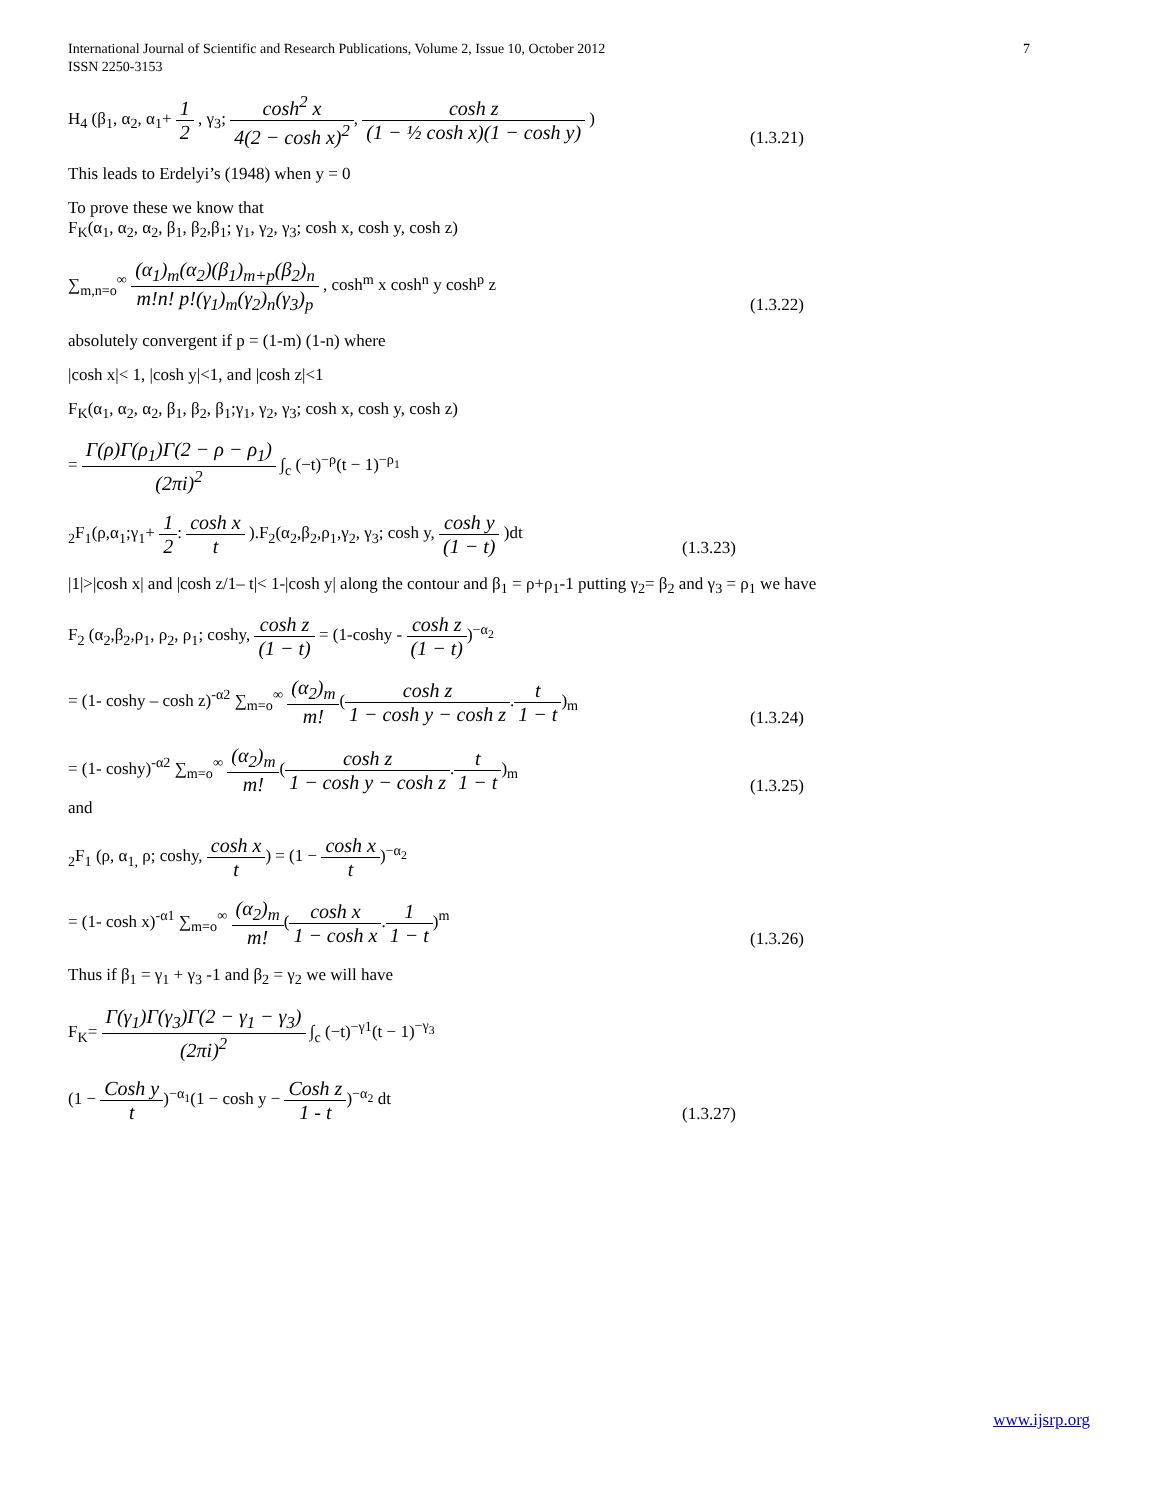International Journal of Scientific and Research Publications, Volume 2, Issue 10, October 2012
ISSN 2250-3153
7
H<sub>4</sub> (β<sub>1</sub>, α<sub>2</sub>, α<sub>1</sub>+ 1 2 , γ<sub>3</sub>; cosh<sup>2</sup> x 4(2 − cosh x)<sup>2</sup>, cosh z (1 − ½ cosh x)(1 − cosh y) )
(1.3.21)
This leads to Erdelyi’s (1948) when y = 0
To prove these we know that
F<sub>K</sub>(α<sub>1</sub>, α<sub>2</sub>, α<sub>2</sub>, β<sub>1</sub>, β<sub>2</sub>,β<sub>1</sub>; γ<sub>1</sub>, γ<sub>2</sub>, γ<sub>3</sub>; cosh x, cosh y, cosh z)
∑<sub>m,n=o</sub><sup>∞</sup> (α<sub>1</sub>)<sub>m</sub>(α<sub>2</sub>)(β<sub>1</sub>)<sub>m+p</sub>(β<sub>2</sub>)<sub>n</sub> m!n! p!(γ<sub>1</sub>)<sub>m</sub>(γ<sub>2</sub>)<sub>n</sub>(γ<sub>3</sub>)<sub>p</sub> , cosh<sup>m</sup> x cosh<sup>n</sup> y cosh<sup>p</sup> z
(1.3.22)
absolutely convergent if p = (1-m) (1-n) where
|cosh x|< 1, |cosh y|<1, and |cosh z|<1
F<sub>K</sub>(α<sub>1</sub>, α<sub>2</sub>, α<sub>2</sub>, β<sub>1</sub>, β<sub>2</sub>, β<sub>1</sub>;γ<sub>1</sub>, γ<sub>2</sub>, γ<sub>3</sub>; cosh x, cosh y, cosh z)
= Γ(ρ)Γ(ρ<sub>1</sub>)Γ(2 − ρ − ρ<sub>1</sub>) (2πi)<sup>2</sup> ∫<sub>c</sub> (−t)<sup>−ρ</sup>(t − 1)<sup>−ρ<sub>1</sub></sup>
<sub>2</sub>F<sub>1</sub>(ρ,α<sub>1</sub>;γ<sub>1</sub>+ 1 2: cosh x t ).F<sub>2</sub>(α<sub>2</sub>,β<sub>2</sub>,ρ<sub>1</sub>,γ<sub>2</sub>, γ<sub>3</sub>; cosh y, cosh y (1 − t) )dt
(1.3.23)
|1|>|cosh x| and |cosh z/1– t|< 1-|cosh y| along the contour and β<sub>1</sub> = ρ+ρ<sub>1</sub>-1 putting γ<sub>2</sub>= β<sub>2</sub> and γ<sub>3</sub> = ρ<sub>1</sub> we have
F<sub>2</sub> (α<sub>2</sub>,β<sub>2</sub>,ρ<sub>1</sub>, ρ<sub>2</sub>, ρ<sub>1</sub>; coshy, cosh z (1 − t) = (1-coshy - cosh z (1 − t))<sup>−α<sub>2</sub></sup>
= (1- coshy – cosh z)<sup>-α2</sup> ∑<sub>m=o</sub><sup>∞</sup> (α<sub>2</sub>)<sub>m</sub> m!(cosh z 1 − cosh y − cosh z.t 1 − t)<sub>m</sub>
(1.3.24)
= (1- coshy)<sup>-α2</sup> ∑<sub>m=o</sub><sup>∞</sup> (α<sub>2</sub>)<sub>m</sub> m!(cosh z 1 − cosh y − cosh z.t 1 − t)<sub>m</sub>
(1.3.25)
and
<sub>2</sub>F<sub>1</sub> (ρ, α<sub>1,</sub> ρ; coshy, cosh x t) = (1 − cosh x t)<sup>−α<sub>2</sub></sup>
= (1- cosh x)<sup>-α1</sup> ∑<sub>m=o</sub><sup>∞</sup> (α<sub>2</sub>)<sub>m</sub> m!(cosh x 1 − cosh x.1 1 − t)<sup>m</sup>
(1.3.26)
Thus if β<sub>1</sub> = γ<sub>1</sub> + γ<sub>3</sub> -1 and β<sub>2</sub> = γ<sub>2</sub> we will have
F<sub>K</sub>= Γ(γ<sub>1</sub>)Γ(γ<sub>3</sub>)Γ(2 − γ<sub>1</sub> − γ<sub>3</sub>) (2πi)<sup>2</sup> ∫<sub>c</sub> (−t)<sup>−γ1</sup>(t − 1)<sup>−γ<sub>3</sub></sup>
(1 − Cosh y t)<sup>−α<sub>1</sub></sup>(1 − cosh y − Cosh z 1 - t)<sup>−α<sub>2</sub></sup> dt
(1.3.27)
www.ijsrp.org